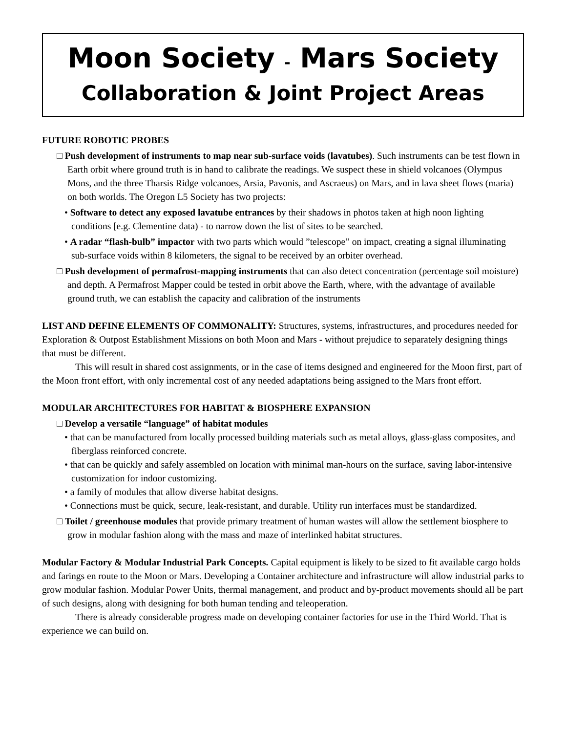Moon Society - Mars Society
Collaboration & Joint Project Areas
FUTURE ROBOTIC PROBES
□ Push development of instruments to map near sub-surface voids (lavatubes). Such instruments can be test flown in Earth orbit where ground truth is in hand to calibrate the readings. We suspect these in shield volcanoes (Olympus Mons, and the three Tharsis Ridge volcanoes, Arsia, Pavonis, and Ascraeus) on Mars, and in lava sheet flows (maria) on both worlds. The Oregon L5 Society has two projects:
• Software to detect any exposed lavatube entrances by their shadows in photos taken at high noon lighting conditions [e.g. Clementine data) - to narrow down the list of sites to be searched.
• A radar “flash-bulb” impactor with two parts which would ”telescope” on impact, creating a signal illuminating sub-surface voids within 8 kilometers, the signal to be received by an orbiter overhead.
□ Push development of permafrost-mapping instruments that can also detect concentration (percentage soil moisture) and depth. A Permafrost Mapper could be tested in orbit above the Earth, where, with the advantage of available ground truth, we can establish the capacity and calibration of the instruments
LIST AND DEFINE ELEMENTS OF COMMONALITY: Structures, systems, infrastructures, and procedures needed for Exploration & Outpost Establishment Missions on both Moon and Mars - without prejudice to separately designing things that must be different.
This will result in shared cost assignments, or in the case of items designed and engineered for the Moon first, part of the Moon front effort, with only incremental cost of any needed adaptations being assigned to the Mars front effort.
MODULAR ARCHITECTURES FOR HABITAT & BIOSPHERE EXPANSION
□ Develop a versatile “language” of habitat modules
• that can be manufactured from locally processed building materials such as metal alloys, glass-glass composites, and fiberglass reinforced concrete.
• that can be quickly and safely assembled on location with minimal man-hours on the surface, saving labor-intensive customization for indoor customizing.
• a family of modules that allow diverse habitat designs.
• Connections must be quick, secure, leak-resistant, and durable. Utility run interfaces must be standardized.
□ Toilet / greenhouse modules that provide primary treatment of human wastes will allow the settlement biosphere to grow in modular fashion along with the mass and maze of interlinked habitat structures.
Modular Factory & Modular Industrial Park Concepts. Capital equipment is likely to be sized to fit available cargo holds and farings en route to the Moon or Mars. Developing a Container architecture and infrastructure will allow industrial parks to grow modular fashion. Modular Power Units, thermal management, and product and by-product movements should all be part of such designs, along with designing for both human tending and teleoperation.
There is already considerable progress made on developing container factories for use in the Third World. That is experience we can build on.